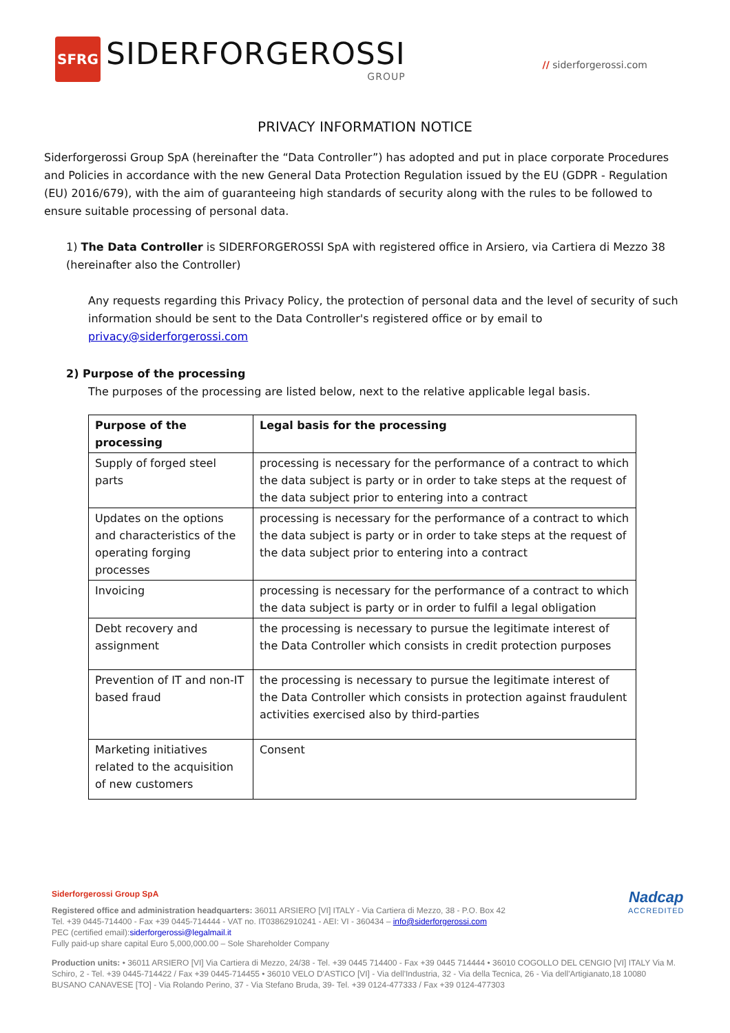SFRG
SIDERFORGEROSSI
GROUP
// siderforgerossi.com
PRIVACY INFORMATION NOTICE
Siderforgerossi Group SpA (hereinafter the “Data Controller”) has adopted and put in place corporate Procedures and Policies in accordance with the new General Data Protection Regulation issued by the EU (GDPR - Regulation (EU) 2016/679), with the aim of guaranteeing high standards of security along with the rules to be followed to ensure suitable processing of personal data.
1) The Data Controller is SIDERFORGEROSSI SpA with registered office in Arsiero, via Cartiera di Mezzo 38 (hereinafter also the Controller)
Any requests regarding this Privacy Policy, the protection of personal data and the level of security of such information should be sent to the Data Controller's registered office or by email to privacy@siderforgerossi.com
2) Purpose of the processing
The purposes of the processing are listed below, next to the relative applicable legal basis.
| Purpose of the processing | Legal basis for the processing |
| --- | --- |
| Supply of forged steel parts | processing is necessary for the performance of a contract to which the data subject is party or in order to take steps at the request of the data subject prior to entering into a contract |
| Updates on the options and characteristics of the operating forging processes | processing is necessary for the performance of a contract to which the data subject is party or in order to take steps at the request of the data subject prior to entering into a contract |
| Invoicing | processing is necessary for the performance of a contract to which the data subject is party or in order to fulfil a legal obligation |
| Debt recovery and assignment | the processing is necessary to pursue the legitimate interest of the Data Controller which consists in credit protection purposes |
| Prevention of IT and non-IT based fraud | the processing is necessary to pursue the legitimate interest of the Data Controller which consists in protection against fraudulent activities exercised also by third-parties |
| Marketing initiatives related to the acquisition of new customers | Consent |
Siderforgerossi Group SpA
Registered office and administration headquarters: 36011 ARSIERO [VI] ITALY - Via Cartiera di Mezzo, 38 - P.O. Box 42
Tel. +39 0445-714400 - Fax +39 0445-714444 - VAT no. IT03862910241 - AEI: VI - 360434 – info@siderforgerossi.com
PEC (certified email):siderforgerossi@legalmail.it
Fully paid-up share capital Euro 5,000,000.00 – Sole Shareholder Company
Production units: • 36011 ARSIERO [VI] Via Cartiera di Mezzo, 24/38 - Tel. +39 0445 714400 - Fax +39 0445 714444 • 36010 COGOLLO DEL CENGIO [VI] ITALY Via M. Schiro, 2 - Tel. +39 0445-714422 / Fax +39 0445-714455 • 36010 VELO D'ASTICO [VI] - Via dell'Industria, 32 - Via della Tecnica, 26 - Via dell'Artigianato,18 10080 BUSANO CANAVESE [TO] - Via Rolando Perino, 37 - Via Stefano Bruda, 39- Tel. +39 0124-477333 / Fax +39 0124-477303
Nadcap
ACCREDITED